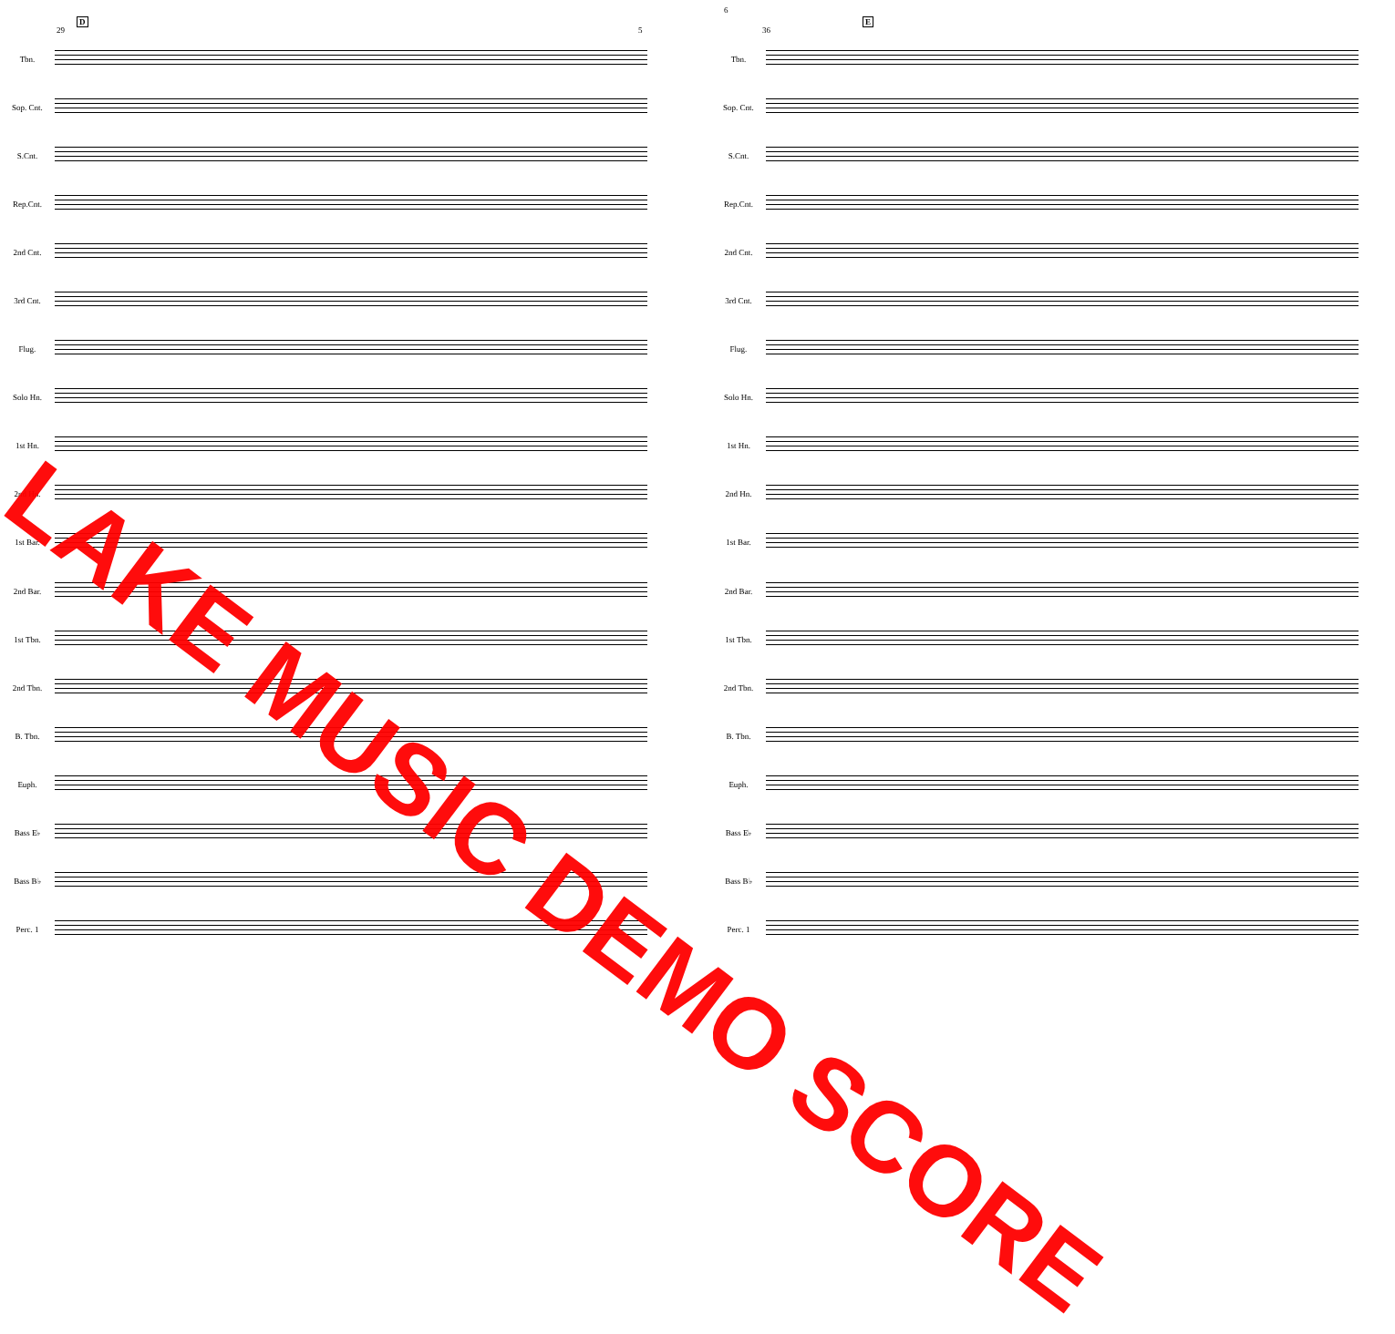29
D
5
Tbn.
Sop. Cnt.
S.Cnt.
Rep.Cnt.
2nd Cnt.
3rd Cnt.
Flug.
Solo Hn.
1st Hn.
2nd Hn.
1st Bar.
2nd Bar.
1st Tbn.
2nd Tbn.
B. Tbn.
Euph.
Bass E♭
Bass B♭
Perc. 1
6
36
E
Tbn.
Sop. Cnt.
S.Cnt.
Rep.Cnt.
2nd Cnt.
3rd Cnt.
Flug.
Solo Hn.
1st Hn.
2nd Hn.
1st Bar.
2nd Bar.
1st Tbn.
2nd Tbn.
B. Tbn.
Euph.
Bass E♭
Bass B♭
Perc. 1
LAKE MUSIC DEMO SCORE